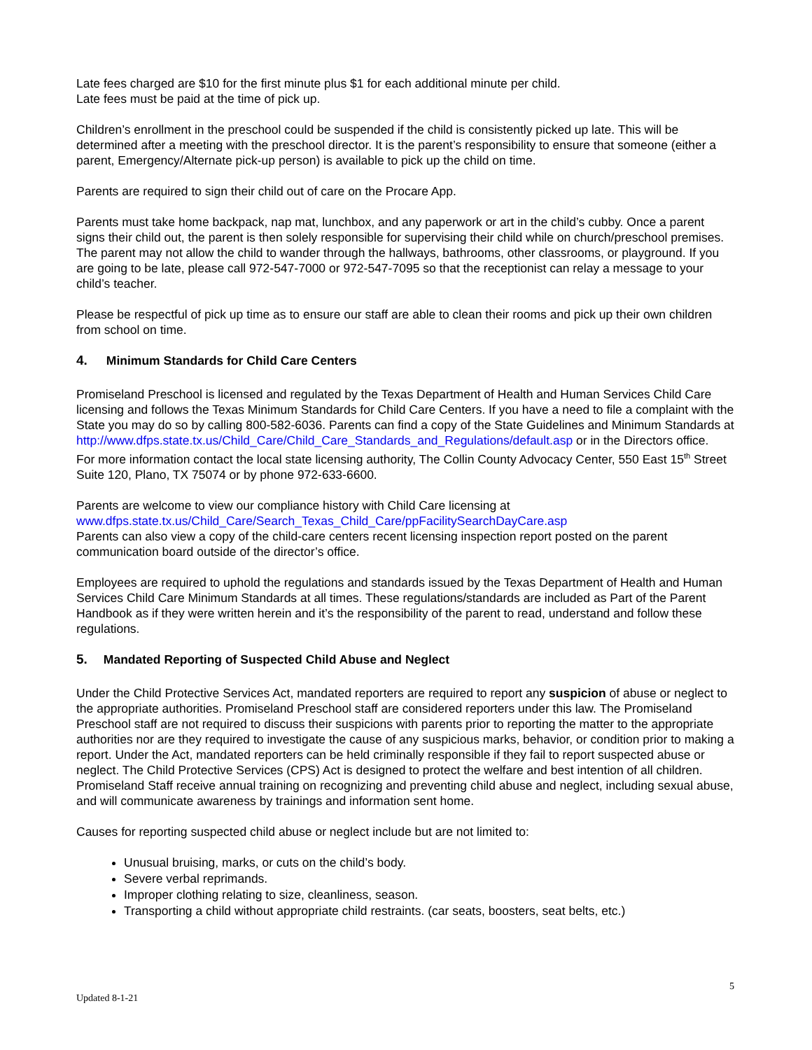Late fees charged are $10 for the first minute plus $1 for each additional minute per child.
Late fees must be paid at the time of pick up.
Children’s enrollment in the preschool could be suspended if the child is consistently picked up late. This will be determined after a meeting with the preschool director. It is the parent’s responsibility to ensure that someone (either a parent, Emergency/Alternate pick-up person) is available to pick up the child on time.
Parents are required to sign their child out of care on the Procare App.
Parents must take home backpack, nap mat, lunchbox, and any paperwork or art in the child’s cubby. Once a parent signs their child out, the parent is then solely responsible for supervising their child while on church/preschool premises. The parent may not allow the child to wander through the hallways, bathrooms, other classrooms, or playground. If you are going to be late, please call 972-547-7000 or 972-547-7095 so that the receptionist can relay a message to your child’s teacher.
Please be respectful of pick up time as to ensure our staff are able to clean their rooms and pick up their own children from school on time.
4. Minimum Standards for Child Care Centers
Promiseland Preschool is licensed and regulated by the Texas Department of Health and Human Services Child Care licensing and follows the Texas Minimum Standards for Child Care Centers. If you have a need to file a complaint with the State you may do so by calling 800-582-6036. Parents can find a copy of the State Guidelines and Minimum Standards at http://www.dfps.state.tx.us/Child_Care/Child_Care_Standards_and_Regulations/default.asp or in the Directors office.
For more information contact the local state licensing authority, The Collin County Advocacy Center, 550 East 15<sup>th</sup> Street Suite 120, Plano, TX 75074 or by phone 972-633-6600.
Parents are welcome to view our compliance history with Child Care licensing at
www.dfps.state.tx.us/Child_Care/Search_Texas_Child_Care/ppFacilitySearchDayCare.asp
Parents can also view a copy of the child-care centers recent licensing inspection report posted on the parent communication board outside of the director’s office.
Employees are required to uphold the regulations and standards issued by the Texas Department of Health and Human Services Child Care Minimum Standards at all times. These regulations/standards are included as Part of the Parent Handbook as if they were written herein and it’s the responsibility of the parent to read, understand and follow these regulations.
5. Mandated Reporting of Suspected Child Abuse and Neglect
Under the Child Protective Services Act, mandated reporters are required to report any suspicion of abuse or neglect to the appropriate authorities. Promiseland Preschool staff are considered reporters under this law. The Promiseland Preschool staff are not required to discuss their suspicions with parents prior to reporting the matter to the appropriate authorities nor are they required to investigate the cause of any suspicious marks, behavior, or condition prior to making a report. Under the Act, mandated reporters can be held criminally responsible if they fail to report suspected abuse or neglect. The Child Protective Services (CPS) Act is designed to protect the welfare and best intention of all children. Promiseland Staff receive annual training on recognizing and preventing child abuse and neglect, including sexual abuse, and will communicate awareness by trainings and information sent home.
Causes for reporting suspected child abuse or neglect include but are not limited to:
Unusual bruising, marks, or cuts on the child’s body.
Severe verbal reprimands.
Improper clothing relating to size, cleanliness, season.
Transporting a child without appropriate child restraints. (car seats, boosters, seat belts, etc.)
5
Updated 8-1-21